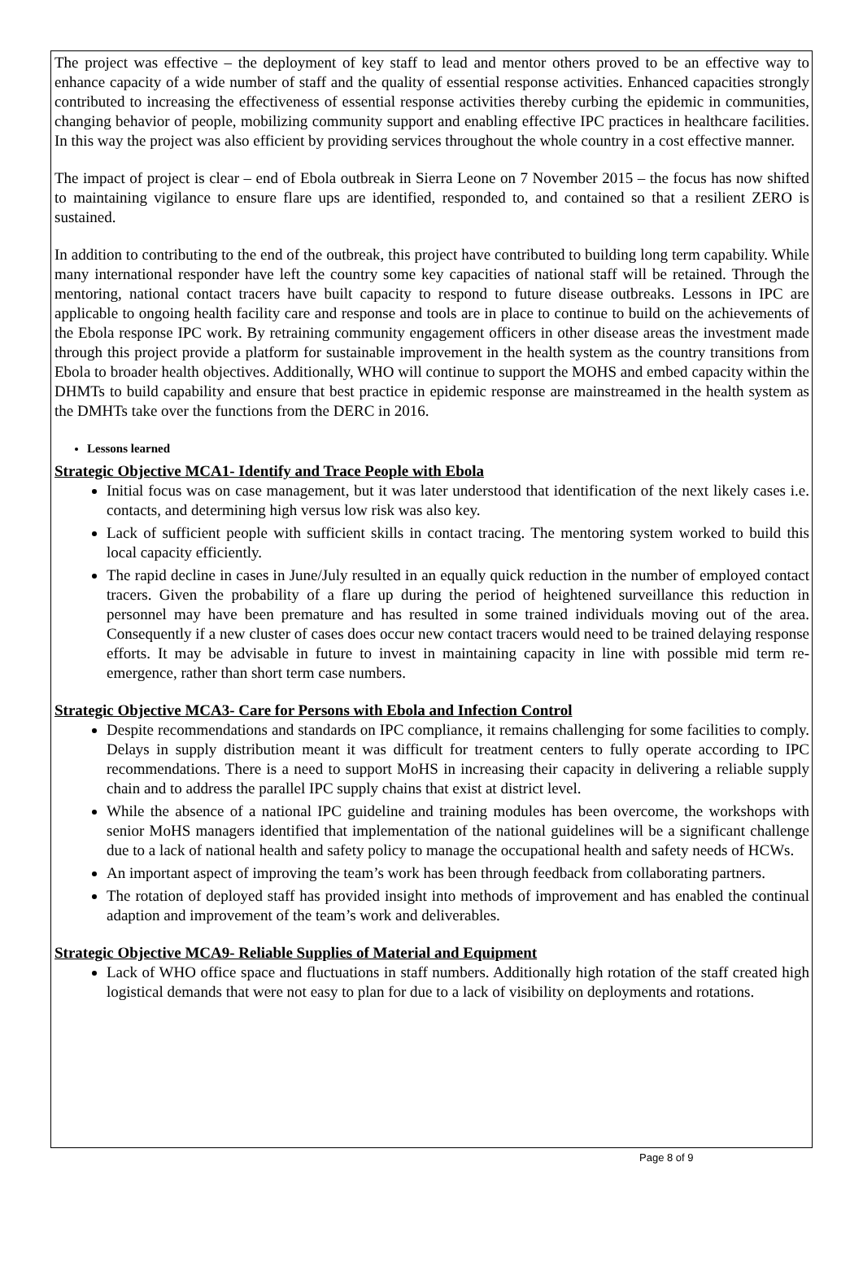The project was effective – the deployment of key staff to lead and mentor others proved to be an effective way to enhance capacity of a wide number of staff and the quality of essential response activities. Enhanced capacities strongly contributed to increasing the effectiveness of essential response activities thereby curbing the epidemic in communities, changing behavior of people, mobilizing community support and enabling effective IPC practices in healthcare facilities. In this way the project was also efficient by providing services throughout the whole country in a cost effective manner.
The impact of project is clear – end of Ebola outbreak in Sierra Leone on 7 November 2015 – the focus has now shifted to maintaining vigilance to ensure flare ups are identified, responded to, and contained so that a resilient ZERO is sustained.
In addition to contributing to the end of the outbreak, this project have contributed to building long term capability. While many international responder have left the country some key capacities of national staff will be retained. Through the mentoring, national contact tracers have built capacity to respond to future disease outbreaks. Lessons in IPC are applicable to ongoing health facility care and response and tools are in place to continue to build on the achievements of the Ebola response IPC work. By retraining community engagement officers in other disease areas the investment made through this project provide a platform for sustainable improvement in the health system as the country transitions from Ebola to broader health objectives. Additionally, WHO will continue to support the MOHS and embed capacity within the DHMTs to build capability and ensure that best practice in epidemic response are mainstreamed in the health system as the DMHTs take over the functions from the DERC in 2016.
Lessons learned
Strategic Objective MCA1- Identify and Trace People with Ebola
Initial focus was on case management, but it was later understood that identification of the next likely cases i.e. contacts, and determining high versus low risk was also key.
Lack of sufficient people with sufficient skills in contact tracing. The mentoring system worked to build this local capacity efficiently.
The rapid decline in cases in June/July resulted in an equally quick reduction in the number of employed contact tracers. Given the probability of a flare up during the period of heightened surveillance this reduction in personnel may have been premature and has resulted in some trained individuals moving out of the area. Consequently if a new cluster of cases does occur new contact tracers would need to be trained delaying response efforts. It may be advisable in future to invest in maintaining capacity in line with possible mid term re-emergence, rather than short term case numbers.
Strategic Objective MCA3- Care for Persons with Ebola and Infection Control
Despite recommendations and standards on IPC compliance, it remains challenging for some facilities to comply. Delays in supply distribution meant it was difficult for treatment centers to fully operate according to IPC recommendations. There is a need to support MoHS in increasing their capacity in delivering a reliable supply chain and to address the parallel IPC supply chains that exist at district level.
While the absence of a national IPC guideline and training modules has been overcome, the workshops with senior MoHS managers identified that implementation of the national guidelines will be a significant challenge due to a lack of national health and safety policy to manage the occupational health and safety needs of HCWs.
An important aspect of improving the team’s work has been through feedback from collaborating partners.
The rotation of deployed staff has provided insight into methods of improvement and has enabled the continual adaption and improvement of the team’s work and deliverables.
Strategic Objective MCA9- Reliable Supplies of Material and Equipment
Lack of WHO office space and fluctuations in staff numbers. Additionally high rotation of the staff created high logistical demands that were not easy to plan for due to a lack of visibility on deployments and rotations.
Page 8 of 9